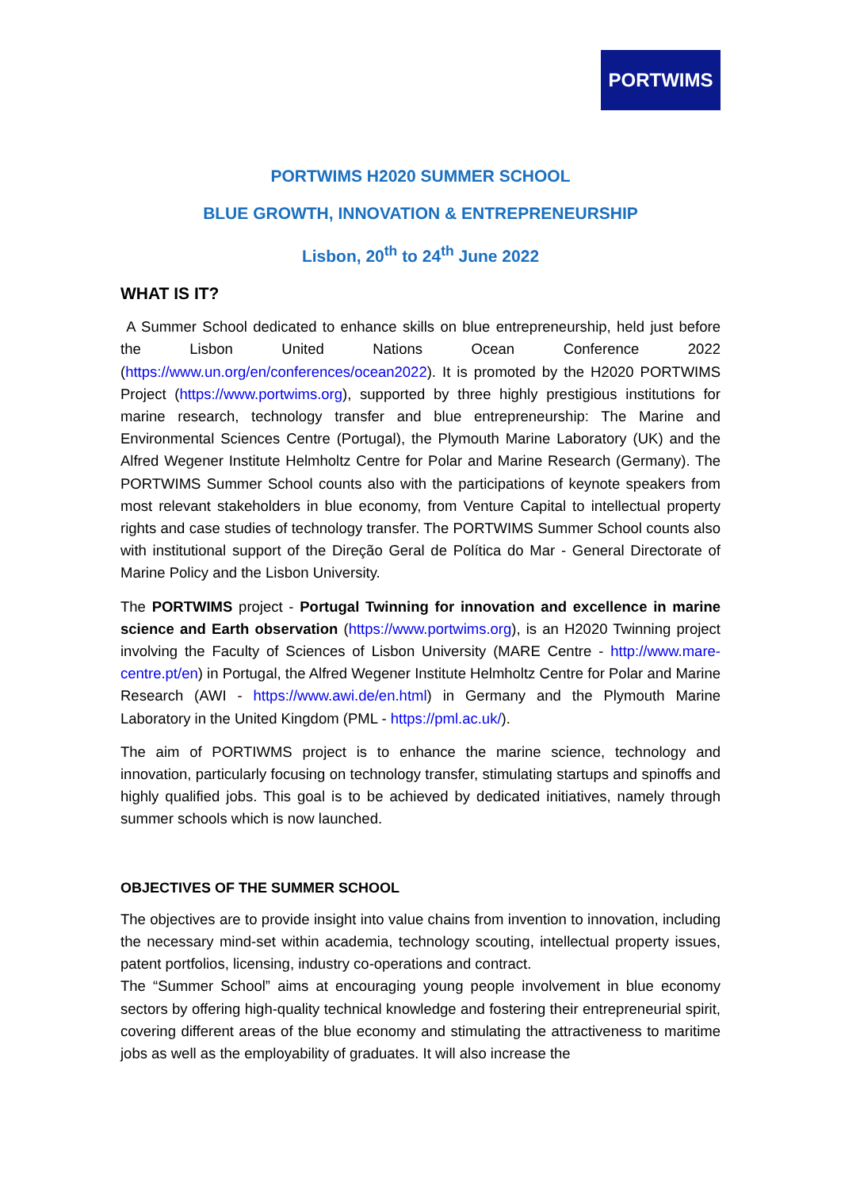PORTWIMS
PORTWIMS H2020 SUMMER SCHOOL
BLUE GROWTH, INNOVATION & ENTREPRENEURSHIP
Lisbon, 20<sup>th</sup> to 24<sup>th</sup> June 2022
WHAT IS IT?
A Summer School dedicated to enhance skills on blue entrepreneurship, held just before the Lisbon United Nations Ocean Conference 2022 (https://www.un.org/en/conferences/ocean2022). It is promoted by the H2020 PORTWIMS Project (https://www.portwims.org), supported by three highly prestigious institutions for marine research, technology transfer and blue entrepreneurship: The Marine and Environmental Sciences Centre (Portugal), the Plymouth Marine Laboratory (UK) and the Alfred Wegener Institute Helmholtz Centre for Polar and Marine Research (Germany). The PORTWIMS Summer School counts also with the participations of keynote speakers from most relevant stakeholders in blue economy, from Venture Capital to intellectual property rights and case studies of technology transfer. The PORTWIMS Summer School counts also with institutional support of the Direção Geral de Política do Mar - General Directorate of Marine Policy and the Lisbon University.
The PORTWIMS project - Portugal Twinning for innovation and excellence in marine science and Earth observation (https://www.portwims.org), is an H2020 Twinning project involving the Faculty of Sciences of Lisbon University (MARE Centre - http://www.mare-centre.pt/en) in Portugal, the Alfred Wegener Institute Helmholtz Centre for Polar and Marine Research (AWI - https://www.awi.de/en.html) in Germany and the Plymouth Marine Laboratory in the United Kingdom (PML - https://pml.ac.uk/).
The aim of PORTIWMS project is to enhance the marine science, technology and innovation, particularly focusing on technology transfer, stimulating startups and spinoffs and highly qualified jobs. This goal is to be achieved by dedicated initiatives, namely through summer schools which is now launched.
OBJECTIVES OF THE SUMMER SCHOOL
The objectives are to provide insight into value chains from invention to innovation, including the necessary mind-set within academia, technology scouting, intellectual property issues, patent portfolios, licensing, industry co-operations and contract.
The “Summer School” aims at encouraging young people involvement in blue economy sectors by offering high-quality technical knowledge and fostering their entrepreneurial spirit, covering different areas of the blue economy and stimulating the attractiveness to maritime jobs as well as the employability of graduates. It will also increase the